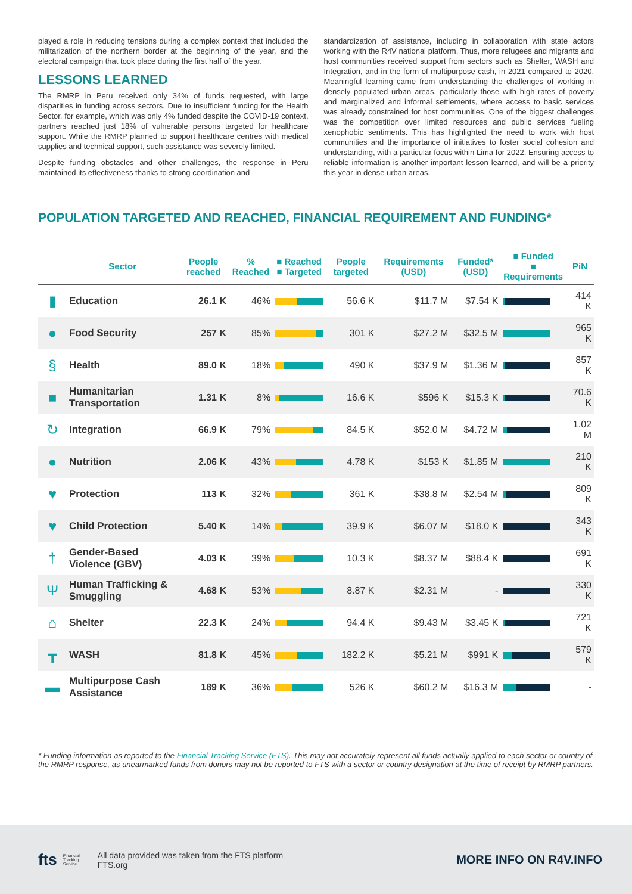played a role in reducing tensions during a complex context that included the militarization of the northern border at the beginning of the year, and the electoral campaign that took place during the first half of the year.
LESSONS LEARNED
The RMRP in Peru received only 34% of funds requested, with large disparities in funding across sectors. Due to insufficient funding for the Health Sector, for example, which was only 4% funded despite the COVID-19 context, partners reached just 18% of vulnerable persons targeted for healthcare support. While the RMRP planned to support healthcare centres with medical supplies and technical support, such assistance was severely limited.
Despite funding obstacles and other challenges, the response in Peru maintained its effectiveness thanks to strong coordination and
standardization of assistance, including in collaboration with state actors working with the R4V national platform. Thus, more refugees and migrants and host communities received support from sectors such as Shelter, WASH and Integration, and in the form of multipurpose cash, in 2021 compared to 2020. Meaningful learning came from understanding the challenges of working in densely populated urban areas, particularly those with high rates of poverty and marginalized and informal settlements, where access to basic services was already constrained for host communities. One of the biggest challenges was the competition over limited resources and public services fueling xenophobic sentiments. This has highlighted the need to work with host communities and the importance of initiatives to foster social cohesion and understanding, with a particular focus within Lima for 2022. Ensuring access to reliable information is another important lesson learned, and will be a priority this year in dense urban areas.
POPULATION TARGETED AND REACHED, FINANCIAL REQUIREMENT AND FUNDING*
| | Sector | People reached | % Reached | ■ Reached ■ Targeted | People targeted | Requirements (USD) | Funded* (USD) | ■ Funded ■ Requirements | PiN |
| --- | --- | --- | --- | --- | --- | --- | --- | --- | --- |
| ▮ | Education | 26.1 K | 46% | | 56.6 K | $11.7 M | $7.54 K | | 414 K |
| ● | Food Security | 257 K | 85% | | 301 K | $27.2 M | $32.5 M | | 965 K |
| § | Health | 89.0 K | 18% | | 490 K | $37.9 M | $1.36 M | | 857 K |
| ■ | Humanitarian Transportation | 1.31 K | 8% | | 16.6 K | $596 K | $15.3 K | | 70.6 K |
| ↻ | Integration | 66.9 K | 79% | | 84.5 K | $52.0 M | $4.72 M | | 1.02 M |
| ● | Nutrition | 2.06 K | 43% | | 4.78 K | $153 K | $1.85 M | | 210 K |
| ♥ | Protection | 113 K | 32% | | 361 K | $38.8 M | $2.54 M | | 809 K |
| ♥ | Child Protection | 5.40 K | 14% | | 39.9 K | $6.07 M | $18.0 K | | 343 K |
| † | Gender-Based Violence (GBV) | 4.03 K | 39% | | 10.3 K | $8.37 M | $88.4 K | | 691 K |
| Ψ | Human Trafficking & Smuggling | 4.68 K | 53% | | 8.87 K | $2.31 M | - | | 330 K |
| ⌂ | Shelter | 22.3 K | 24% | | 94.4 K | $9.43 M | $3.45 K | | 721 K |
| ┳ | WASH | 81.8 K | 45% | | 182.2 K | $5.21 M | $991 K | | 579 K |
| ▬ | Multipurpose Cash Assistance | 189 K | 36% | | 526 K | $60.2 M | $16.3 M | | - |
* Funding information as reported to the Financial Tracking Service (FTS). This may not accurately represent all funds actually applied to each sector or country of the RMRP response, as unearmarked funds from donors may not be reported to FTS with a sector or country designation at the time of receipt by RMRP partners.
fts
Financial
Tracking
Service
All data provided was taken from the FTS platform
FTS.org
MORE INFO ON R4V.INFO